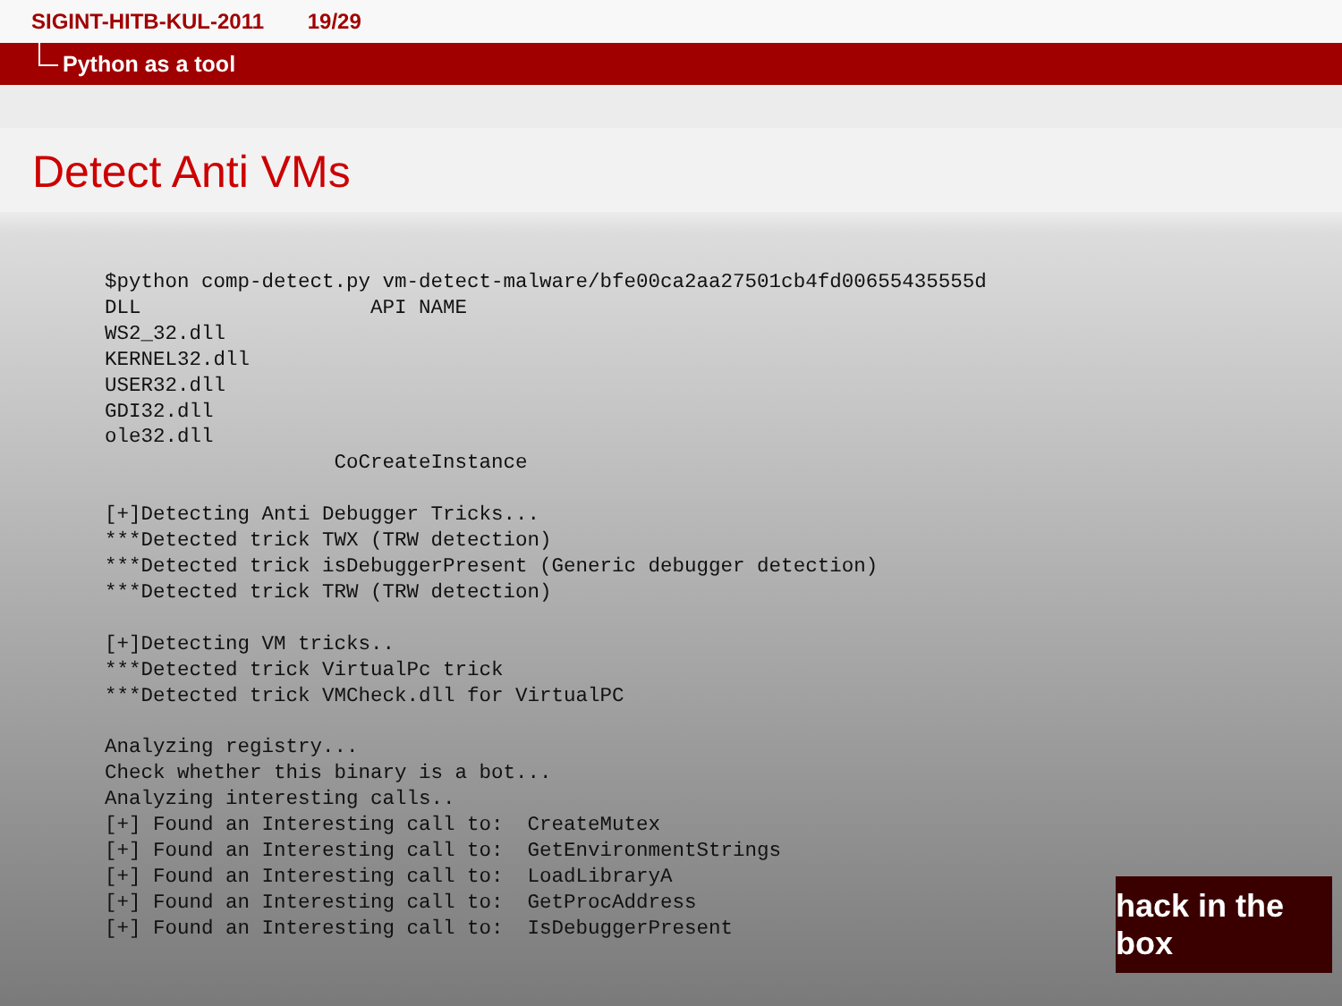SIGINT-HITB-KUL-2011 19/29
Python as a tool
Detect Anti VMs
$python comp-detect.py vm-detect-malware/bfe00ca2aa27501cb4fd00655435555d
DLL                   API NAME
WS2_32.dll
KERNEL32.dll
USER32.dll
GDI32.dll
ole32.dll
                   CoCreateInstance

[+]Detecting Anti Debugger Tricks...
***Detected trick TWX (TRW detection)
***Detected trick isDebuggerPresent (Generic debugger detection)
***Detected trick TRW (TRW detection)

[+]Detecting VM tricks..
***Detected trick VirtualPc trick
***Detected trick VMCheck.dll for VirtualPC

Analyzing registry...
Check whether this binary is a bot...
Analyzing interesting calls..
[+] Found an Interesting call to:  CreateMutex
[+] Found an Interesting call to:  GetEnvironmentStrings
[+] Found an Interesting call to:  LoadLibraryA
[+] Found an Interesting call to:  GetProcAddress
[+] Found an Interesting call to:  IsDebuggerPresent
hack in the box